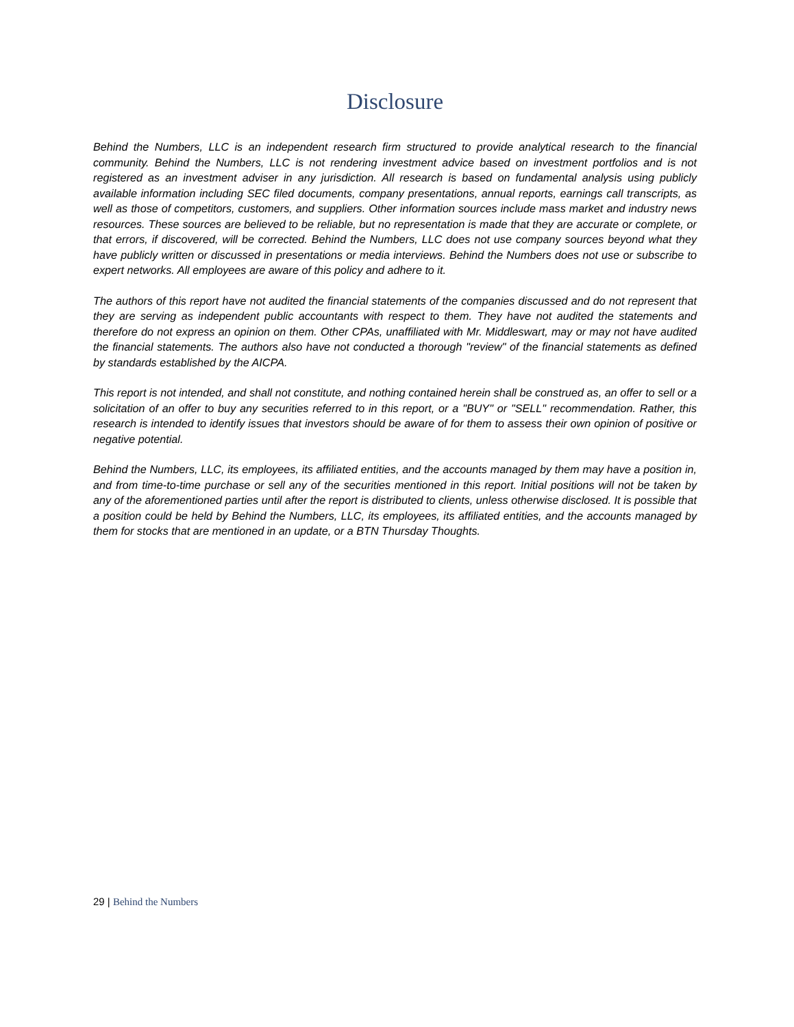Disclosure
Behind the Numbers, LLC is an independent research firm structured to provide analytical research to the financial community. Behind the Numbers, LLC is not rendering investment advice based on investment portfolios and is not registered as an investment adviser in any jurisdiction. All research is based on fundamental analysis using publicly available information including SEC filed documents, company presentations, annual reports, earnings call transcripts, as well as those of competitors, customers, and suppliers. Other information sources include mass market and industry news resources. These sources are believed to be reliable, but no representation is made that they are accurate or complete, or that errors, if discovered, will be corrected. Behind the Numbers, LLC does not use company sources beyond what they have publicly written or discussed in presentations or media interviews. Behind the Numbers does not use or subscribe to expert networks. All employees are aware of this policy and adhere to it.
The authors of this report have not audited the financial statements of the companies discussed and do not represent that they are serving as independent public accountants with respect to them. They have not audited the statements and therefore do not express an opinion on them. Other CPAs, unaffiliated with Mr. Middleswart, may or may not have audited the financial statements. The authors also have not conducted a thorough "review" of the financial statements as defined by standards established by the AICPA.
This report is not intended, and shall not constitute, and nothing contained herein shall be construed as, an offer to sell or a solicitation of an offer to buy any securities referred to in this report, or a "BUY" or "SELL" recommendation. Rather, this research is intended to identify issues that investors should be aware of for them to assess their own opinion of positive or negative potential.
Behind the Numbers, LLC, its employees, its affiliated entities, and the accounts managed by them may have a position in, and from time-to-time purchase or sell any of the securities mentioned in this report. Initial positions will not be taken by any of the aforementioned parties until after the report is distributed to clients, unless otherwise disclosed. It is possible that a position could be held by Behind the Numbers, LLC, its employees, its affiliated entities, and the accounts managed by them for stocks that are mentioned in an update, or a BTN Thursday Thoughts.
29 | Behind the Numbers